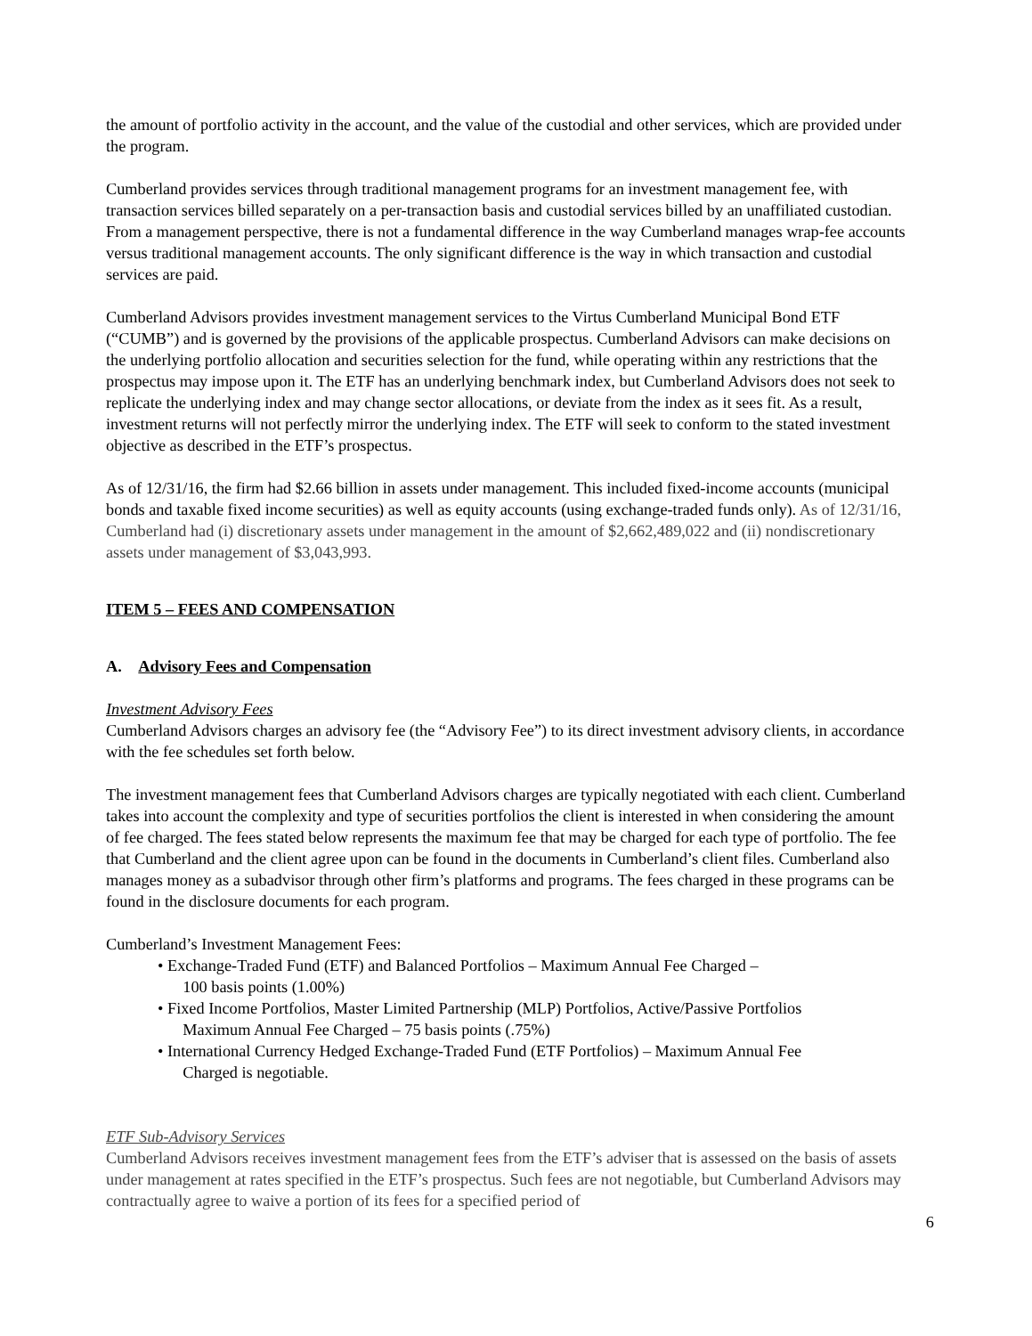the amount of portfolio activity in the account, and the value of the custodial and other services, which are provided under the program.
Cumberland provides services through traditional management programs for an investment management fee, with transaction services billed separately on a per-transaction basis and custodial services billed by an unaffiliated custodian. From a management perspective, there is not a fundamental difference in the way Cumberland manages wrap-fee accounts versus traditional management accounts. The only significant difference is the way in which transaction and custodial services are paid.
Cumberland Advisors provides investment management services to the Virtus Cumberland Municipal Bond ETF (“CUMB”) and is governed by the provisions of the applicable prospectus. Cumberland Advisors can make decisions on the underlying portfolio allocation and securities selection for the fund, while operating within any restrictions that the prospectus may impose upon it. The ETF has an underlying benchmark index, but Cumberland Advisors does not seek to replicate the underlying index and may change sector allocations, or deviate from the index as it sees fit. As a result, investment returns will not perfectly mirror the underlying index. The ETF will seek to conform to the stated investment objective as described in the ETF’s prospectus.
As of 12/31/16, the firm had $2.66 billion in assets under management. This included fixed-income accounts (municipal bonds and taxable fixed income securities) as well as equity accounts (using exchange-traded funds only). As of 12/31/16, Cumberland had (i) discretionary assets under management in the amount of $2,662,489,022 and (ii) nondiscretionary assets under management of $3,043,993.
ITEM 5 – FEES AND COMPENSATION
A. Advisory Fees and Compensation
Investment Advisory Fees
Cumberland Advisors charges an advisory fee (the “Advisory Fee”) to its direct investment advisory clients, in accordance with the fee schedules set forth below.
The investment management fees that Cumberland Advisors charges are typically negotiated with each client. Cumberland takes into account the complexity and type of securities portfolios the client is interested in when considering the amount of fee charged. The fees stated below represents the maximum fee that may be charged for each type of portfolio. The fee that Cumberland and the client agree upon can be found in the documents in Cumberland’s client files. Cumberland also manages money as a subadvisor through other firm’s platforms and programs. The fees charged in these programs can be found in the disclosure documents for each program.
Cumberland’s Investment Management Fees:
• Exchange-Traded Fund (ETF) and Balanced Portfolios – Maximum Annual Fee Charged –
100 basis points (1.00%)
• Fixed Income Portfolios, Master Limited Partnership (MLP) Portfolios, Active/Passive Portfolios
Maximum Annual Fee Charged – 75 basis points (.75%)
• International Currency Hedged Exchange-Traded Fund (ETF Portfolios) – Maximum Annual Fee
Charged is negotiable.
ETF Sub-Advisory Services
Cumberland Advisors receives investment management fees from the ETF’s adviser that is assessed on the basis of assets under management at rates specified in the ETF’s prospectus. Such fees are not negotiable, but Cumberland Advisors may contractually agree to waive a portion of its fees for a specified period of
6